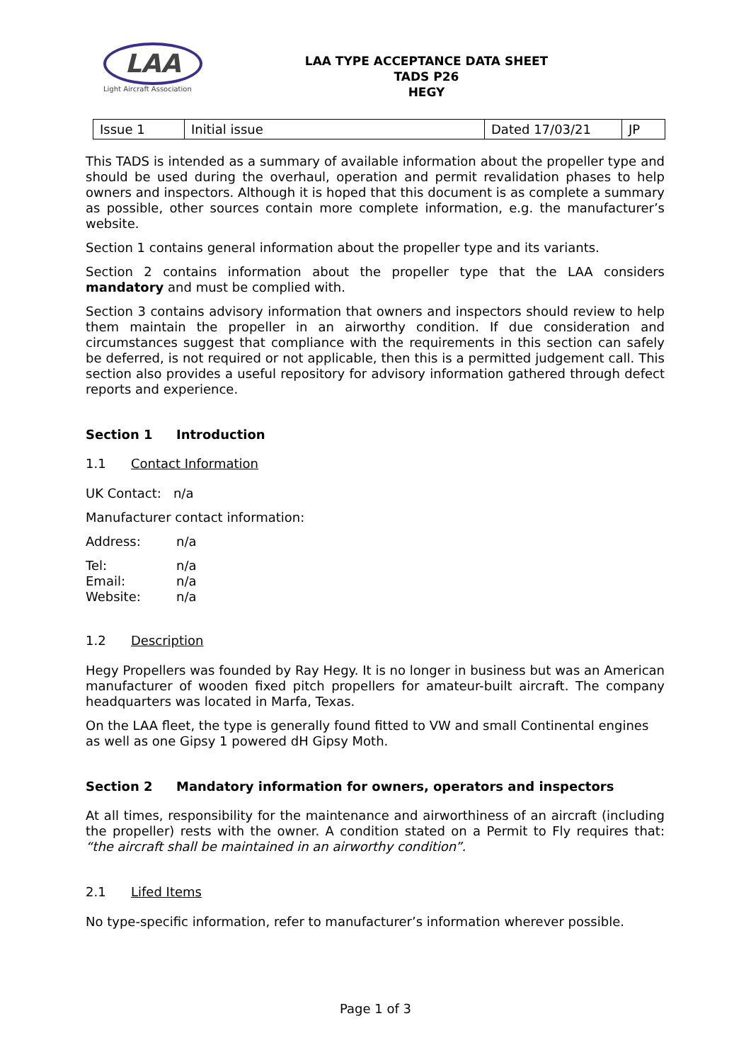LAA
Light Aircraft Association
LAA TYPE ACCEPTANCE DATA SHEET
TADS P26
HEGY
| Issue 1 | Initial issue | Dated 17/03/21 | JP |
This TADS is intended as a summary of available information about the propeller type and should be used during the overhaul, operation and permit revalidation phases to help owners and inspectors. Although it is hoped that this document is as complete a summary as possible, other sources contain more complete information, e.g. the manufacturer’s website.
Section 1 contains general information about the propeller type and its variants.
Section 2 contains information about the propeller type that the LAA considers mandatory and must be complied with.
Section 3 contains advisory information that owners and inspectors should review to help them maintain the propeller in an airworthy condition. If due consideration and circumstances suggest that compliance with the requirements in this section can safely be deferred, is not required or not applicable, then this is a permitted judgement call. This section also provides a useful repository for advisory information gathered through defect reports and experience.
Section 1 Introduction
1.1 Contact Information
UK Contact: n/a
Manufacturer contact information:
Address: n/a
Tel: n/a
Email: n/a
Website: n/a
1.2 Description
Hegy Propellers was founded by Ray Hegy. It is no longer in business but was an American manufacturer of wooden fixed pitch propellers for amateur-built aircraft. The company headquarters was located in Marfa, Texas.
On the LAA fleet, the type is generally found fitted to VW and small Continental engines as well as one Gipsy 1 powered dH Gipsy Moth.
Section 2 Mandatory information for owners, operators and inspectors
At all times, responsibility for the maintenance and airworthiness of an aircraft (including the propeller) rests with the owner. A condition stated on a Permit to Fly requires that: “the aircraft shall be maintained in an airworthy condition”.
2.1 Lifed Items
No type-specific information, refer to manufacturer’s information wherever possible.
Page 1 of 3